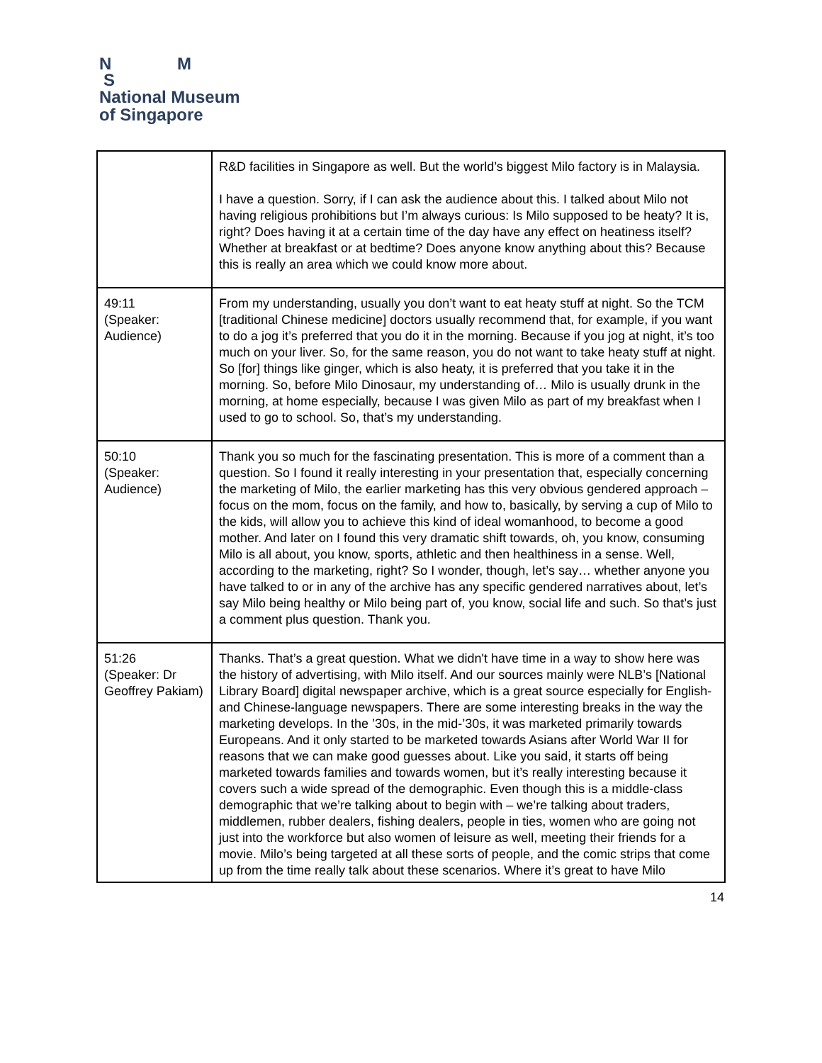N M
S
National Museum
of Singapore
| | R&D facilities in Singapore as well. But the world’s biggest Milo factory is in Malaysia. I have a question. Sorry, if I can ask the audience about this. I talked about Milo not having religious prohibitions but I’m always curious: Is Milo supposed to be heaty? It is, right? Does having it at a certain time of the day have any effect on heatiness itself? Whether at breakfast or at bedtime? Does anyone know anything about this? Because this is really an area which we could know more about. |
| 49:11 (Speaker: Audience) | From my understanding, usually you don’t want to eat heaty stuff at night. So the TCM [traditional Chinese medicine] doctors usually recommend that, for example, if you want to do a jog it’s preferred that you do it in the morning. Because if you jog at night, it’s too much on your liver. So, for the same reason, you do not want to take heaty stuff at night. So [for] things like ginger, which is also heaty, it is preferred that you take it in the morning. So, before Milo Dinosaur, my understanding of… Milo is usually drunk in the morning, at home especially, because I was given Milo as part of my breakfast when I used to go to school. So, that’s my understanding. |
| 50:10 (Speaker: Audience) | Thank you so much for the fascinating presentation. This is more of a comment than a question. So I found it really interesting in your presentation that, especially concerning the marketing of Milo, the earlier marketing has this very obvious gendered approach – focus on the mom, focus on the family, and how to, basically, by serving a cup of Milo to the kids, will allow you to achieve this kind of ideal womanhood, to become a good mother. And later on I found this very dramatic shift towards, oh, you know, consuming Milo is all about, you know, sports, athletic and then healthiness in a sense. Well, according to the marketing, right? So I wonder, though, let’s say… whether anyone you have talked to or in any of the archive has any specific gendered narratives about, let’s say Milo being healthy or Milo being part of, you know, social life and such. So that’s just a comment plus question. Thank you. |
| 51:26 (Speaker: Dr Geoffrey Pakiam) | Thanks. That’s a great question. What we didn't have time in a way to show here was the history of advertising, with Milo itself. And our sources mainly were NLB’s [National Library Board] digital newspaper archive, which is a great source especially for English- and Chinese-language newspapers. There are some interesting breaks in the way the marketing develops. In the ’30s, in the mid-’30s, it was marketed primarily towards Europeans. And it only started to be marketed towards Asians after World War II for reasons that we can make good guesses about. Like you said, it starts off being marketed towards families and towards women, but it’s really interesting because it covers such a wide spread of the demographic. Even though this is a middle-class demographic that we’re talking about to begin with – we’re talking about traders, middlemen, rubber dealers, fishing dealers, people in ties, women who are going not just into the workforce but also women of leisure as well, meeting their friends for a movie. Milo’s being targeted at all these sorts of people, and the comic strips that come up from the time really talk about these scenarios. Where it’s great to have Milo |
14